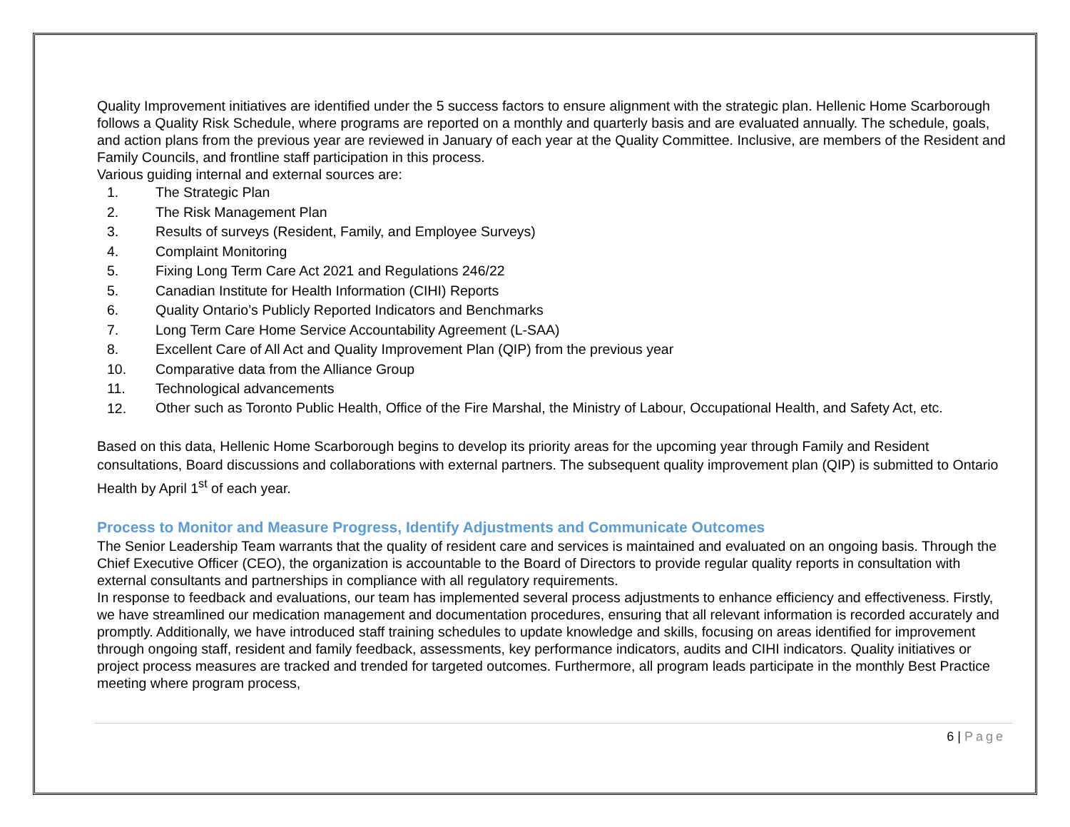Quality Improvement initiatives are identified under the 5 success factors to ensure alignment with the strategic plan. Hellenic Home Scarborough follows a Quality Risk Schedule, where programs are reported on a monthly and quarterly basis and are evaluated annually. The schedule, goals, and action plans from the previous year are reviewed in January of each year at the Quality Committee. Inclusive, are members of the Resident and Family Councils, and frontline staff participation in this process.
Various guiding internal and external sources are:
1. The Strategic Plan
2. The Risk Management Plan
3. Results of surveys (Resident, Family, and Employee Surveys)
4. Complaint Monitoring
5. Fixing Long Term Care Act 2021 and Regulations 246/22
5. Canadian Institute for Health Information (CIHI) Reports
6. Quality Ontario’s Publicly Reported Indicators and Benchmarks
7. Long Term Care Home Service Accountability Agreement (L-SAA)
8. Excellent Care of All Act and Quality Improvement Plan (QIP) from the previous year
10. Comparative data from the Alliance Group
11. Technological advancements
12. Other such as Toronto Public Health, Office of the Fire Marshal, the Ministry of Labour, Occupational Health, and Safety Act, etc.
Based on this data, Hellenic Home Scarborough begins to develop its priority areas for the upcoming year through Family and Resident consultations, Board discussions and collaborations with external partners. The subsequent quality improvement plan (QIP) is submitted to Ontario Health by April 1<sup>st</sup> of each year.
Process to Monitor and Measure Progress, Identify Adjustments and Communicate Outcomes
The Senior Leadership Team warrants that the quality of resident care and services is maintained and evaluated on an ongoing basis. Through the Chief Executive Officer (CEO), the organization is accountable to the Board of Directors to provide regular quality reports in consultation with external consultants and partnerships in compliance with all regulatory requirements.
In response to feedback and evaluations, our team has implemented several process adjustments to enhance efficiency and effectiveness. Firstly, we have streamlined our medication management and documentation procedures, ensuring that all relevant information is recorded accurately and promptly. Additionally, we have introduced staff training schedules to update knowledge and skills, focusing on areas identified for improvement through ongoing staff, resident and family feedback, assessments, key performance indicators, audits and CIHI indicators. Quality initiatives or project process measures are tracked and trended for targeted outcomes. Furthermore, all program leads participate in the monthly Best Practice meeting where program process,
6 | Page